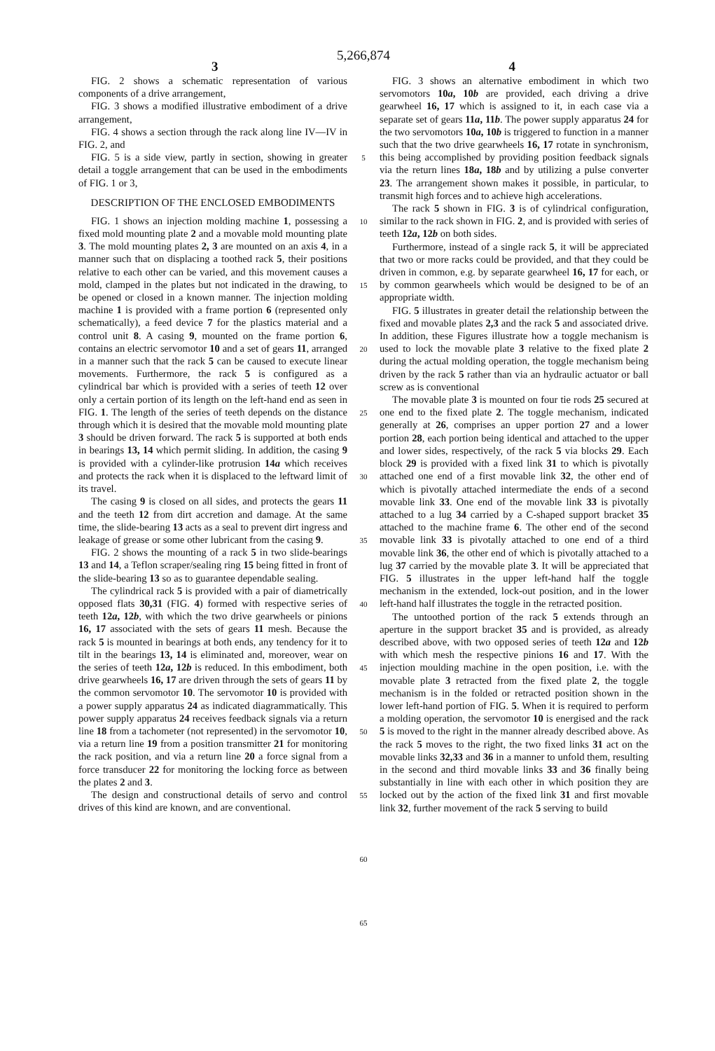5,266,874
3 4
FIG. 2 shows a schematic representation of various components of a drive arrangement,
FIG. 3 shows a modified illustrative embodiment of a drive arrangement,
FIG. 4 shows a section through the rack along line IV—IV in FIG. 2, and
FIG. 5 is a side view, partly in section, showing in greater detail a toggle arrangement that can be used in the embodiments of FIG. 1 or 3,
DESCRIPTION OF THE ENCLOSED EMBODIMENTS
FIG. 1 shows an injection molding machine 1, possessing a fixed mold mounting plate 2 and a movable mold mounting plate 3. The mold mounting plates 2, 3 are mounted on an axis 4, in a manner such that on displacing a toothed rack 5, their positions relative to each other can be varied, and this movement causes a mold, clamped in the plates but not indicated in the drawing, to be opened or closed in a known manner. The injection molding machine 1 is provided with a frame portion 6 (represented only schematically), a feed device 7 for the plastics material and a control unit 8. A casing 9, mounted on the frame portion 6, contains an electric servomotor 10 and a set of gears 11, arranged in a manner such that the rack 5 can be caused to execute linear movements. Furthermore, the rack 5 is configured as a cylindrical bar which is provided with a series of teeth 12 over only a certain portion of its length on the left-hand end as seen in FIG. 1. The length of the series of teeth depends on the distance through which it is desired that the movable mold mounting plate 3 should be driven forward. The rack 5 is supported at both ends in bearings 13, 14 which permit sliding. In addition, the casing 9 is provided with a cylinder-like protrusion 14a which receives and protects the rack when it is displaced to the leftward limit of its travel.
The casing 9 is closed on all sides, and protects the gears 11 and the teeth 12 from dirt accretion and damage. At the same time, the slide-bearing 13 acts as a seal to prevent dirt ingress and leakage of grease or some other lubricant from the casing 9.
FIG. 2 shows the mounting of a rack 5 in two slide-bearings 13 and 14, a Teflon scraper/sealing ring 15 being fitted in front of the slide-bearing 13 so as to guarantee dependable sealing.
The cylindrical rack 5 is provided with a pair of diametrically opposed flats 30,31 (FIG. 4) formed with respective series of teeth 12a, 12b, with which the two drive gearwheels or pinions 16, 17 associated with the sets of gears 11 mesh. Because the rack 5 is mounted in bearings at both ends, any tendency for it to tilt in the bearings 13, 14 is eliminated and, moreover, wear on the series of teeth 12a, 12b is reduced. In this embodiment, both drive gearwheels 16, 17 are driven through the sets of gears 11 by the common servomotor 10. The servomotor 10 is provided with a power supply apparatus 24 as indicated diagrammatically. This power supply apparatus 24 receives feedback signals via a return line 18 from a tachometer (not represented) in the servomotor 10, via a return line 19 from a position transmitter 21 for monitoring the rack position, and via a return line 20 a force signal from a force transducer 22 for monitoring the locking force as between the plates 2 and 3.
The design and constructional details of servo and control drives of this kind are known, and are conventional.
5
10
15
20
25
30
35
40
45
50
55
60
65
FIG. 3 shows an alternative embodiment in which two servomotors 10a, 10b are provided, each driving a drive gearwheel 16, 17 which is assigned to it, in each case via a separate set of gears 11a, 11b. The power supply apparatus 24 for the two servomotors 10a, 10b is triggered to function in a manner such that the two drive gearwheels 16, 17 rotate in synchronism, this being accomplished by providing position feedback signals via the return lines 18a, 18b and by utilizing a pulse converter 23. The arrangement shown makes it possible, in particular, to transmit high forces and to achieve high accelerations.
The rack 5 shown in FIG. 3 is of cylindrical configuration, similar to the rack shown in FIG. 2, and is provided with series of teeth 12a, 12b on both sides.
Furthermore, instead of a single rack 5, it will be appreciated that two or more racks could be provided, and that they could be driven in common, e.g. by separate gearwheel 16, 17 for each, or by common gearwheels which would be designed to be of an appropriate width.
FIG. 5 illustrates in greater detail the relationship between the fixed and movable plates 2,3 and the rack 5 and associated drive. In addition, these Figures illustrate how a toggle mechanism is used to lock the movable plate 3 relative to the fixed plate 2 during the actual molding operation, the toggle mechanism being driven by the rack 5 rather than via an hydraulic actuator or ball screw as is conventional
The movable plate 3 is mounted on four tie rods 25 secured at one end to the fixed plate 2. The toggle mechanism, indicated generally at 26, comprises an upper portion 27 and a lower portion 28, each portion being identical and attached to the upper and lower sides, respectively, of the rack 5 via blocks 29. Each block 29 is provided with a fixed link 31 to which is pivotally attached one end of a first movable link 32, the other end of which is pivotally attached intermediate the ends of a second movable link 33. One end of the movable link 33 is pivotally attached to a lug 34 carried by a C-shaped support bracket 35 attached to the machine frame 6. The other end of the second movable link 33 is pivotally attached to one end of a third movable link 36, the other end of which is pivotally attached to a lug 37 carried by the movable plate 3. It will be appreciated that FIG. 5 illustrates in the upper left-hand half the toggle mechanism in the extended, lock-out position, and in the lower left-hand half illustrates the toggle in the retracted position.
The untoothed portion of the rack 5 extends through an aperture in the support bracket 35 and is provided, as already described above, with two opposed series of teeth 12a and 12b with which mesh the respective pinions 16 and 17. With the injection moulding machine in the open position, i.e. with the movable plate 3 retracted from the fixed plate 2, the toggle mechanism is in the folded or retracted position shown in the lower left-hand portion of FIG. 5. When it is required to perform a molding operation, the servomotor 10 is energised and the rack 5 is moved to the right in the manner already described above. As the rack 5 moves to the right, the two fixed links 31 act on the movable links 32,33 and 36 in a manner to unfold them, resulting in the second and third movable links 33 and 36 finally being substantially in line with each other in which position they are locked out by the action of the fixed link 31 and first movable link 32, further movement of the rack 5 serving to build